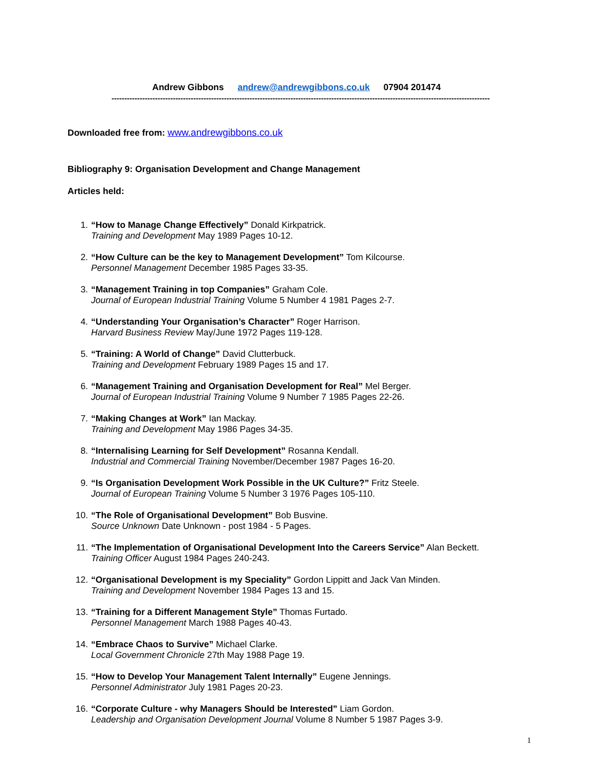Andrew Gibbons andrew@andrewgibbons.co.uk 07904 201474
------------------------------------------------------------------------------------------------------------------------------------------------------------
Downloaded free from: www.andrewgibbons.co.uk
Bibliography 9: Organisation Development and Change Management
Articles held:
1. “How to Manage Change Effectively” Donald Kirkpatrick.
Training and Development May 1989 Pages 10-12.
2. “How Culture can be the key to Management Development” Tom Kilcourse.
Personnel Management December 1985 Pages 33-35.
3. “Management Training in top Companies” Graham Cole.
Journal of European Industrial Training Volume 5 Number 4 1981 Pages 2-7.
4. “Understanding Your Organisation’s Character” Roger Harrison.
Harvard Business Review May/June 1972 Pages 119-128.
5. “Training: A World of Change” David Clutterbuck.
Training and Development February 1989 Pages 15 and 17.
6. “Management Training and Organisation Development for Real” Mel Berger.
Journal of European Industrial Training Volume 9 Number 7 1985 Pages 22-26.
7. “Making Changes at Work” Ian Mackay.
Training and Development May 1986 Pages 34-35.
8. “Internalising Learning for Self Development” Rosanna Kendall.
Industrial and Commercial Training November/December 1987 Pages 16-20.
9. “Is Organisation Development Work Possible in the UK Culture?” Fritz Steele.
Journal of European Training Volume 5 Number 3 1976 Pages 105-110.
10. “The Role of Organisational Development” Bob Busvine.
Source Unknown Date Unknown - post 1984 - 5 Pages.
11. “The Implementation of Organisational Development Into the Careers Service” Alan Beckett.
Training Officer August 1984 Pages 240-243.
12. “Organisational Development is my Speciality” Gordon Lippitt and Jack Van Minden.
Training and Development November 1984 Pages 13 and 15.
13. “Training for a Different Management Style” Thomas Furtado.
Personnel Management March 1988 Pages 40-43.
14. “Embrace Chaos to Survive” Michael Clarke.
Local Government Chronicle 27th May 1988 Page 19.
15. “How to Develop Your Management Talent Internally” Eugene Jennings.
Personnel Administrator July 1981 Pages 20-23.
16. “Corporate Culture - why Managers Should be Interested” Liam Gordon.
Leadership and Organisation Development Journal Volume 8 Number 5 1987 Pages 3-9.
1